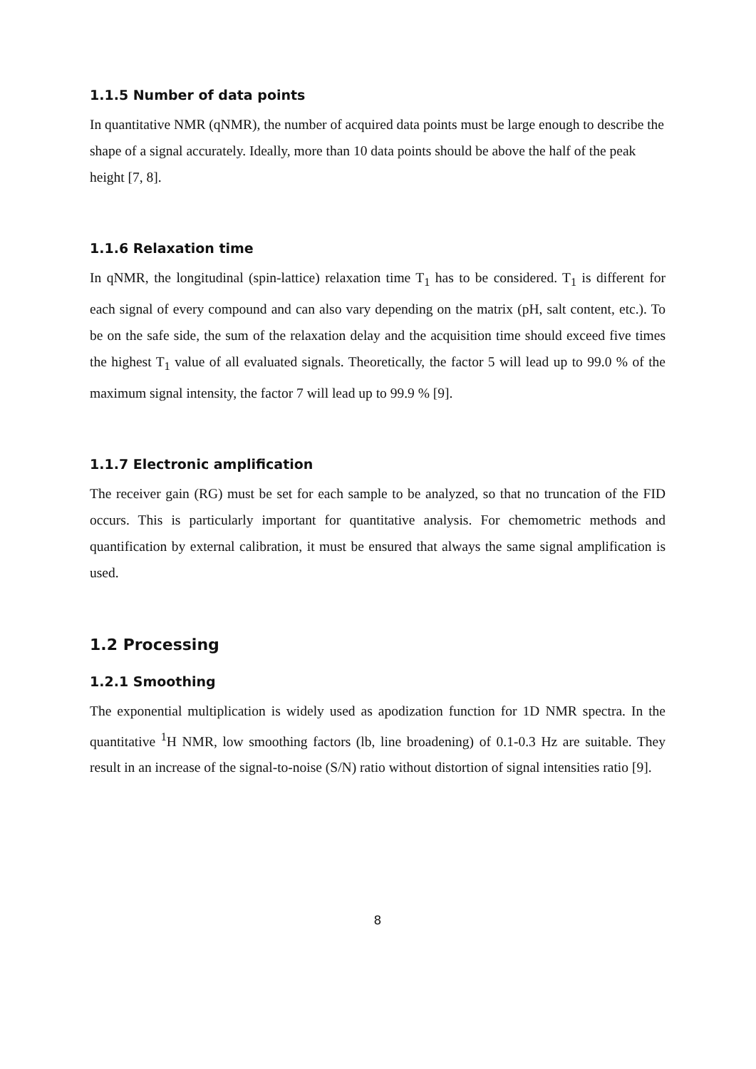1.1.5 Number of data points
In quantitative NMR (qNMR), the number of acquired data points must be large enough to describe the shape of a signal accurately. Ideally, more than 10 data points should be above the half of the peak height [7, 8].
1.1.6 Relaxation time
In qNMR, the longitudinal (spin-lattice) relaxation time T<sub>1</sub> has to be considered. T<sub>1</sub> is different for each signal of every compound and can also vary depending on the matrix (pH, salt content, etc.). To be on the safe side, the sum of the relaxation delay and the acquisition time should exceed five times the highest T<sub>1</sub> value of all evaluated signals. Theoretically, the factor 5 will lead up to 99.0 % of the maximum signal intensity, the factor 7 will lead up to 99.9 % [9].
1.1.7 Electronic amplification
The receiver gain (RG) must be set for each sample to be analyzed, so that no truncation of the FID occurs. This is particularly important for quantitative analysis. For chemometric methods and quantification by external calibration, it must be ensured that always the same signal amplification is used.
1.2 Processing
1.2.1 Smoothing
The exponential multiplication is widely used as apodization function for 1D NMR spectra. In the quantitative <sup>1</sup>H NMR, low smoothing factors (lb, line broadening) of 0.1-0.3 Hz are suitable. They result in an increase of the signal-to-noise (S/N) ratio without distortion of signal intensities ratio [9].
8